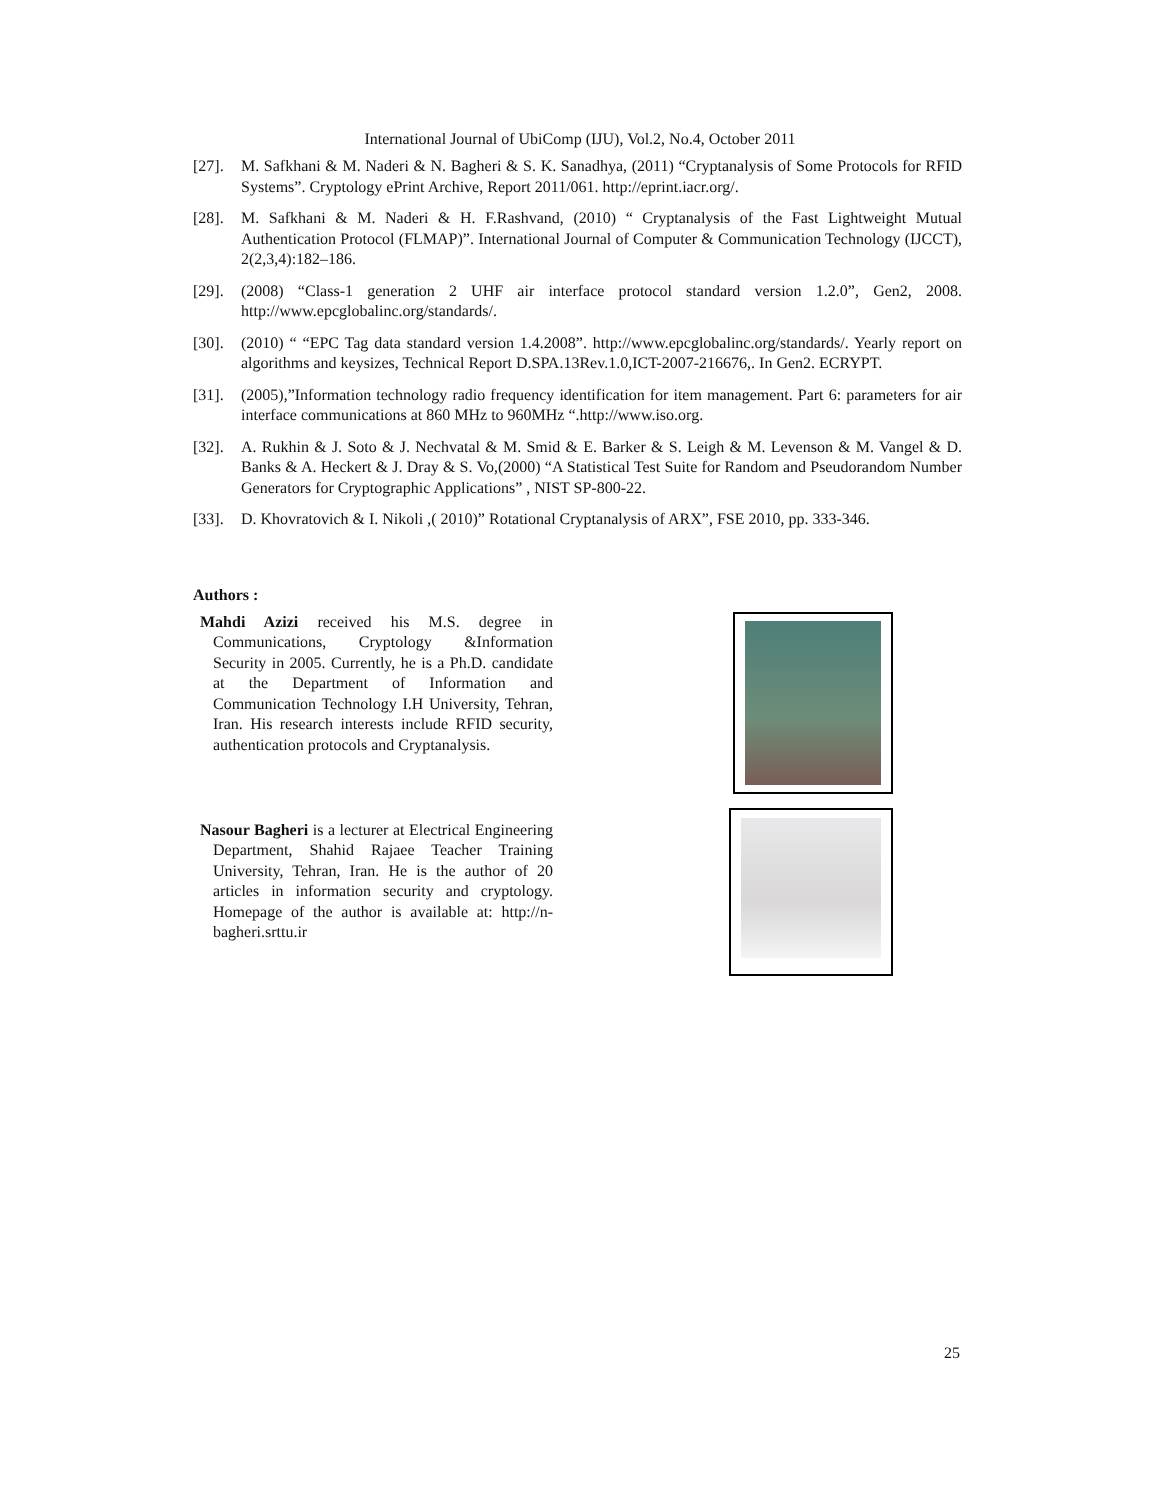International Journal of UbiComp (IJU), Vol.2, No.4, October 2011
[27]. M. Safkhani & M. Naderi & N. Bagheri & S. K. Sanadhya, (2011) “Cryptanalysis of Some Protocols for RFID Systems”. Cryptology ePrint Archive, Report 2011/061. http://eprint.iacr.org/.
[28]. M. Safkhani & M. Naderi & H. F.Rashvand, (2010) “ Cryptanalysis of the Fast Lightweight Mutual Authentication Protocol (FLMAP)”. International Journal of Computer & Communication Technology (IJCCT), 2(2,3,4):182–186.
[29]. (2008) “Class-1 generation 2 UHF air interface protocol standard version 1.2.0”, Gen2, 2008. http://www.epcglobalinc.org/standards/.
[30]. (2010) “ “EPC Tag data standard version 1.4.2008”. http://www.epcglobalinc.org/standards/. Yearly report on algorithms and keysizes, Technical Report D.SPA.13Rev.1.0,ICT-2007-216676,. In Gen2. ECRYPT.
[31]. (2005),”Information technology radio frequency identification for item management. Part 6: parameters for air interface communications at 860 MHz to 960MHz “.http://www.iso.org.
[32]. A. Rukhin & J. Soto & J. Nechvatal & M. Smid & E. Barker & S. Leigh & M. Levenson & M. Vangel & D. Banks & A. Heckert & J. Dray & S. Vo,(2000) “A Statistical Test Suite for Random and Pseudorandom Number Generators for Cryptographic Applications” , NIST SP-800-22.
[33]. D. Khovratovich & I. Nikoli ,( 2010)” Rotational Cryptanalysis of ARX”, FSE 2010, pp. 333-346.
Authors :
Mahdi Azizi received his M.S. degree in Communications, Cryptology &Information Security in 2005. Currently, he is a Ph.D. candidate at the Department of Information and Communication Technology I.H University, Tehran, Iran. His research interests include RFID security, authentication protocols and Cryptanalysis.
Nasour Bagheri is a lecturer at Electrical Engineering Department, Shahid Rajaee Teacher Training University, Tehran, Iran. He is the author of 20 articles in information security and cryptology. Homepage of the author is available at: http://n-bagheri.srttu.ir
25